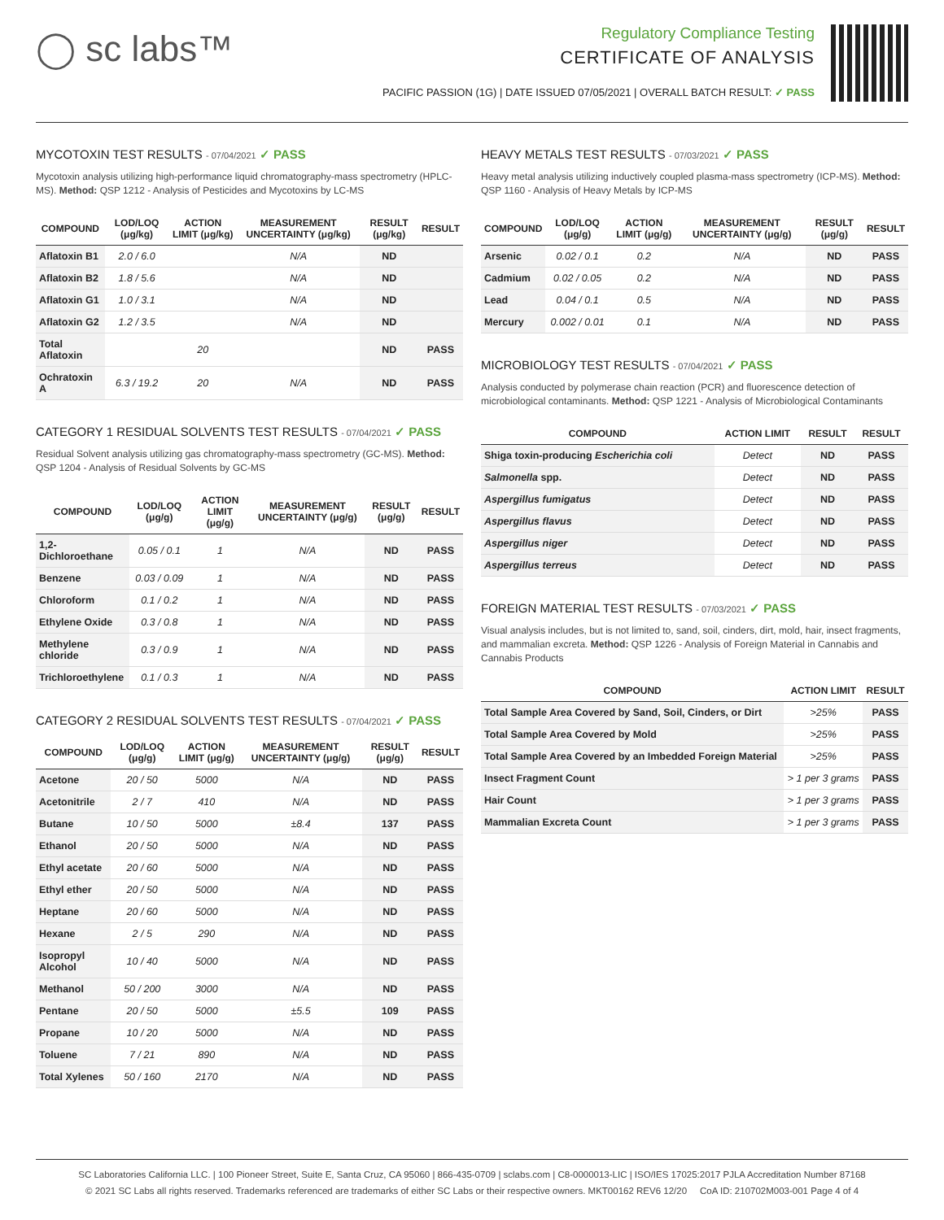◯ sc labs™
Regulatory Compliance Testing
CERTIFICATE OF ANALYSIS
PACIFIC PASSION (1G) | DATE ISSUED 07/05/2021 | OVERALL BATCH RESULT: ✓ PASS
MYCOTOXIN TEST RESULTS - 07/04/2021 ✓ PASS
Mycotoxin analysis utilizing high-performance liquid chromatography-mass spectrometry (HPLC-MS). Method: QSP 1212 - Analysis of Pesticides and Mycotoxins by LC-MS
| COMPOUND | LOD/LOQ (μg/kg) | ACTION LIMIT (μg/kg) | MEASUREMENT UNCERTAINTY (μg/kg) | RESULT (μg/kg) | RESULT |
| --- | --- | --- | --- | --- | --- |
| Aflatoxin B1 | 2.0 / 6.0 | | N/A | ND | |
| Aflatoxin B2 | 1.8 / 5.6 | | N/A | ND | |
| Aflatoxin G1 | 1.0 / 3.1 | | N/A | ND | |
| Aflatoxin G2 | 1.2 / 3.5 | | N/A | ND | |
| Total Aflatoxin | | 20 | | ND | PASS |
| Ochratoxin A | 6.3 / 19.2 | 20 | N/A | ND | PASS |
CATEGORY 1 RESIDUAL SOLVENTS TEST RESULTS - 07/04/2021 ✓ PASS
Residual Solvent analysis utilizing gas chromatography-mass spectrometry (GC-MS). Method: QSP 1204 - Analysis of Residual Solvents by GC-MS
| COMPOUND | LOD/LOQ (μg/g) | ACTION LIMIT (μg/g) | MEASUREMENT UNCERTAINTY (μg/g) | RESULT (μg/g) | RESULT |
| --- | --- | --- | --- | --- | --- |
| 1,2-Dichloroethane | 0.05 / 0.1 | 1 | N/A | ND | PASS |
| Benzene | 0.03 / 0.09 | 1 | N/A | ND | PASS |
| Chloroform | 0.1 / 0.2 | 1 | N/A | ND | PASS |
| Ethylene Oxide | 0.3 / 0.8 | 1 | N/A | ND | PASS |
| Methylene chloride | 0.3 / 0.9 | 1 | N/A | ND | PASS |
| Trichloroethylene | 0.1 / 0.3 | 1 | N/A | ND | PASS |
CATEGORY 2 RESIDUAL SOLVENTS TEST RESULTS - 07/04/2021 ✓ PASS
| COMPOUND | LOD/LOQ (μg/g) | ACTION LIMIT (μg/g) | MEASUREMENT UNCERTAINTY (μg/g) | RESULT (μg/g) | RESULT |
| --- | --- | --- | --- | --- | --- |
| Acetone | 20 / 50 | 5000 | N/A | ND | PASS |
| Acetonitrile | 2 / 7 | 410 | N/A | ND | PASS |
| Butane | 10 / 50 | 5000 | ±8.4 | 137 | PASS |
| Ethanol | 20 / 50 | 5000 | N/A | ND | PASS |
| Ethyl acetate | 20 / 60 | 5000 | N/A | ND | PASS |
| Ethyl ether | 20 / 50 | 5000 | N/A | ND | PASS |
| Heptane | 20 / 60 | 5000 | N/A | ND | PASS |
| Hexane | 2 / 5 | 290 | N/A | ND | PASS |
| Isopropyl Alcohol | 10 / 40 | 5000 | N/A | ND | PASS |
| Methanol | 50 / 200 | 3000 | N/A | ND | PASS |
| Pentane | 20 / 50 | 5000 | ±5.5 | 109 | PASS |
| Propane | 10 / 20 | 5000 | N/A | ND | PASS |
| Toluene | 7 / 21 | 890 | N/A | ND | PASS |
| Total Xylenes | 50 / 160 | 2170 | N/A | ND | PASS |
HEAVY METALS TEST RESULTS - 07/03/2021 ✓ PASS
Heavy metal analysis utilizing inductively coupled plasma-mass spectrometry (ICP-MS). Method: QSP 1160 - Analysis of Heavy Metals by ICP-MS
| COMPOUND | LOD/LOQ (μg/g) | ACTION LIMIT (μg/g) | MEASUREMENT UNCERTAINTY (μg/g) | RESULT (μg/g) | RESULT |
| --- | --- | --- | --- | --- | --- |
| Arsenic | 0.02 / 0.1 | 0.2 | N/A | ND | PASS |
| Cadmium | 0.02 / 0.05 | 0.2 | N/A | ND | PASS |
| Lead | 0.04 / 0.1 | 0.5 | N/A | ND | PASS |
| Mercury | 0.002 / 0.01 | 0.1 | N/A | ND | PASS |
MICROBIOLOGY TEST RESULTS - 07/04/2021 ✓ PASS
Analysis conducted by polymerase chain reaction (PCR) and fluorescence detection of microbiological contaminants. Method: QSP 1221 - Analysis of Microbiological Contaminants
| COMPOUND | ACTION LIMIT | RESULT | RESULT |
| --- | --- | --- | --- |
| Shiga toxin-producing Escherichia coli | Detect | ND | PASS |
| Salmonella spp. | Detect | ND | PASS |
| Aspergillus fumigatus | Detect | ND | PASS |
| Aspergillus flavus | Detect | ND | PASS |
| Aspergillus niger | Detect | ND | PASS |
| Aspergillus terreus | Detect | ND | PASS |
FOREIGN MATERIAL TEST RESULTS - 07/03/2021 ✓ PASS
Visual analysis includes, but is not limited to, sand, soil, cinders, dirt, mold, hair, insect fragments, and mammalian excreta. Method: QSP 1226 - Analysis of Foreign Material in Cannabis and Cannabis Products
| COMPOUND | ACTION LIMIT | RESULT |
| --- | --- | --- |
| Total Sample Area Covered by Sand, Soil, Cinders, or Dirt | >25% | PASS |
| Total Sample Area Covered by Mold | >25% | PASS |
| Total Sample Area Covered by an Imbedded Foreign Material | >25% | PASS |
| Insect Fragment Count | > 1 per 3 grams | PASS |
| Hair Count | > 1 per 3 grams | PASS |
| Mammalian Excreta Count | > 1 per 3 grams | PASS |
SC Laboratories California LLC. | 100 Pioneer Street, Suite E, Santa Cruz, CA 95060 | 866-435-0709 | sclabs.com | C8-0000013-LIC | ISO/IES 17025:2017 PJLA Accreditation Number 87168
© 2021 SC Labs all rights reserved. Trademarks referenced are trademarks of either SC Labs or their respective owners. MKT00162 REV6 12/20 CoA ID: 210702M003-001 Page 4 of 4